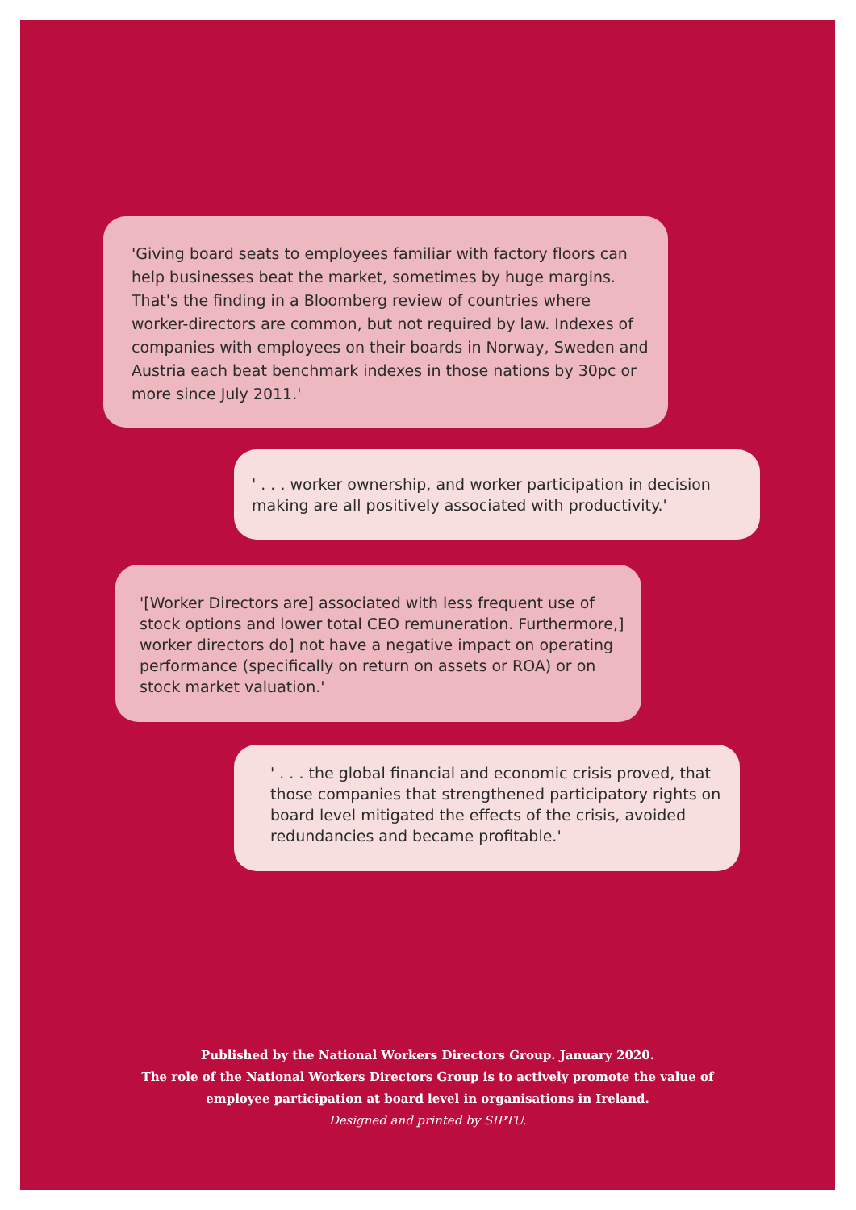'Giving board seats to employees familiar with factory floors can help businesses beat the market, sometimes by huge margins. That's the finding in a Bloomberg review of countries where worker-directors are common, but not required by law. Indexes of companies with employees on their boards in Norway, Sweden and Austria each beat benchmark indexes in those nations by 30pc or more since July 2011.'
' . . . worker ownership, and worker participation in decision making are all positively associated with productivity.'
'[Worker Directors are] associated with less frequent use of stock options and lower total CEO remuneration. Furthermore,] worker directors do] not have a negative impact on operating performance (specifically on return on assets or ROA) or on stock market valuation.'
' . . . the global financial and economic crisis proved, that those companies that strengthened participatory rights on board level mitigated the effects of the crisis, avoided redundancies and became profitable.'
Published by the National Workers Directors Group. January 2020.
The role of the National Workers Directors Group is to actively promote the value of
employee participation at board level in organisations in Ireland.
Designed and printed by SIPTU.